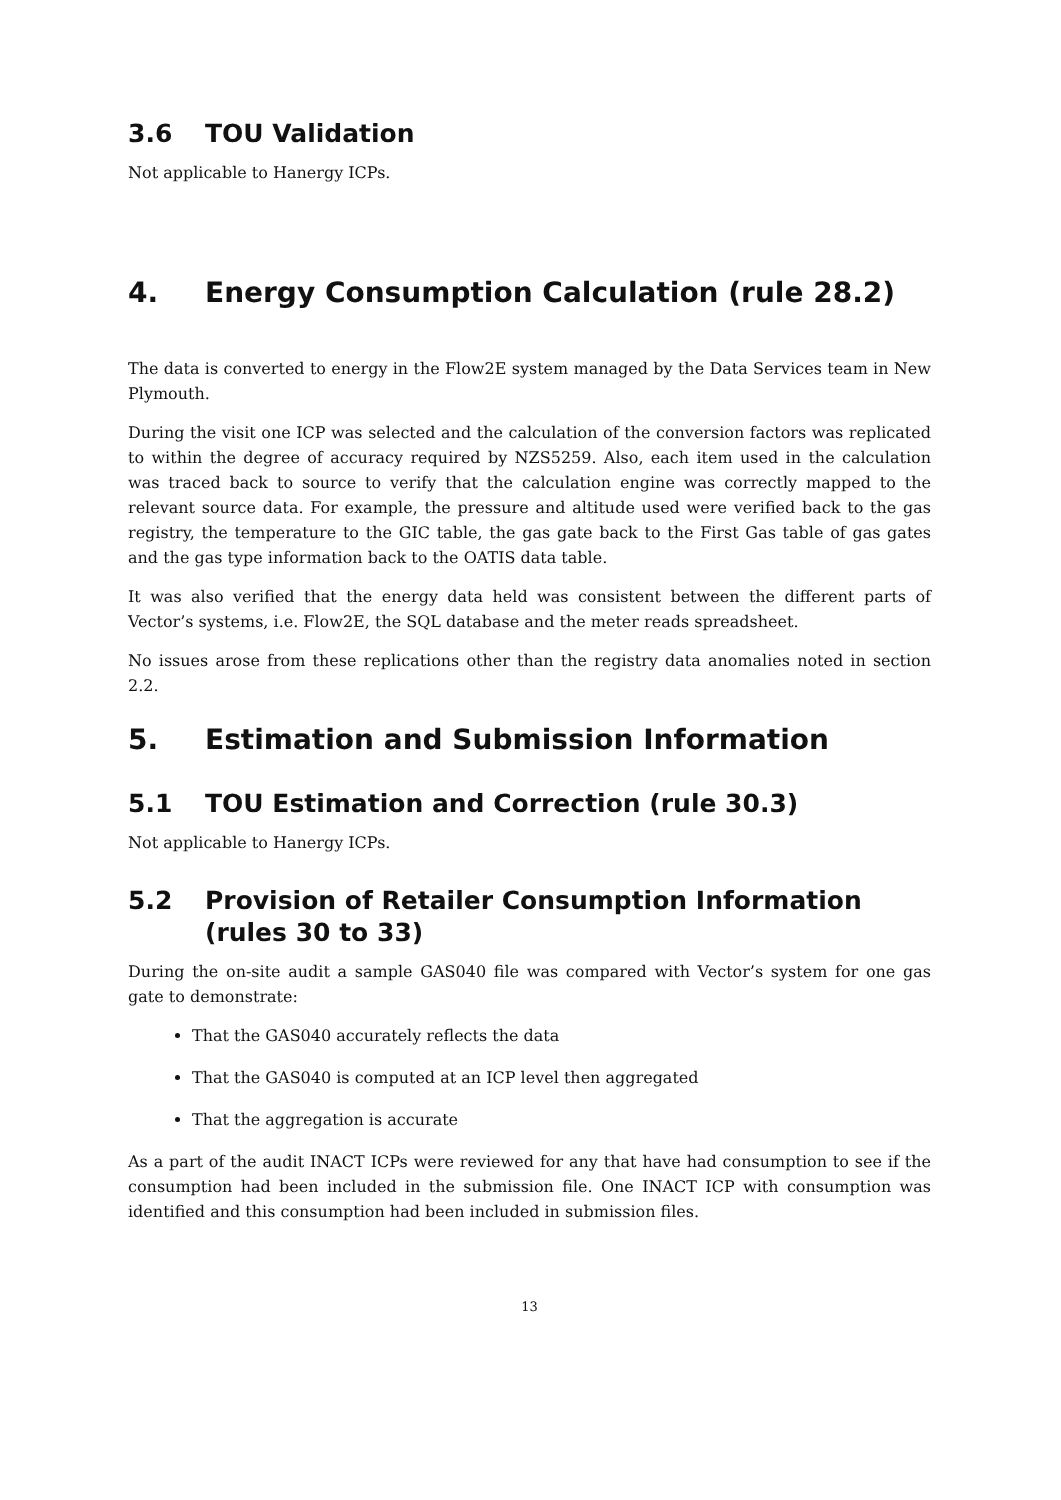3.6 TOU Validation
Not applicable to Hanergy ICPs.
4. Energy Consumption Calculation (rule 28.2)
The data is converted to energy in the Flow2E system managed by the Data Services team in New Plymouth.
During the visit one ICP was selected and the calculation of the conversion factors was replicated to within the degree of accuracy required by NZS5259. Also, each item used in the calculation was traced back to source to verify that the calculation engine was correctly mapped to the relevant source data. For example, the pressure and altitude used were verified back to the gas registry, the temperature to the GIC table, the gas gate back to the First Gas table of gas gates and the gas type information back to the OATIS data table.
It was also verified that the energy data held was consistent between the different parts of Vector’s systems, i.e. Flow2E, the SQL database and the meter reads spreadsheet.
No issues arose from these replications other than the registry data anomalies noted in section 2.2.
5. Estimation and Submission Information
5.1 TOU Estimation and Correction (rule 30.3)
Not applicable to Hanergy ICPs.
5.2 Provision of Retailer Consumption Information (rules 30 to 33)
During the on-site audit a sample GAS040 file was compared with Vector’s system for one gas gate to demonstrate:
That the GAS040 accurately reflects the data
That the GAS040 is computed at an ICP level then aggregated
That the aggregation is accurate
As a part of the audit INACT ICPs were reviewed for any that have had consumption to see if the consumption had been included in the submission file. One INACT ICP with consumption was identified and this consumption had been included in submission files.
13